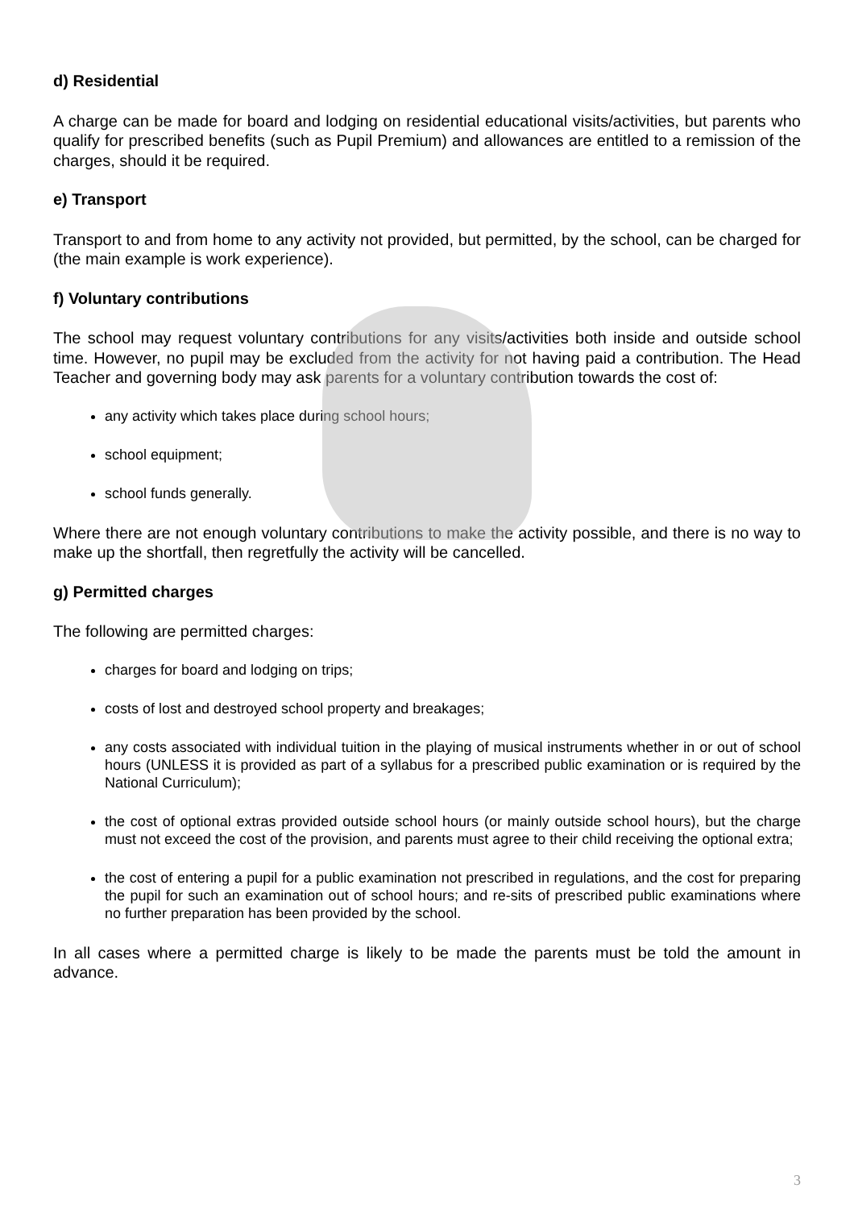d) Residential
A charge can be made for board and lodging on residential educational visits/activities, but parents who qualify for prescribed benefits (such as Pupil Premium) and allowances are entitled to a remission of the charges, should it be required.
e) Transport
Transport to and from home to any activity not provided, but permitted, by the school, can be charged for (the main example is work experience).
f) Voluntary contributions
The school may request voluntary contributions for any visits/activities both inside and outside school time. However, no pupil may be excluded from the activity for not having paid a contribution. The Head Teacher and governing body may ask parents for a voluntary contribution towards the cost of:
any activity which takes place during school hours;
school equipment;
school funds generally.
Where there are not enough voluntary contributions to make the activity possible, and there is no way to make up the shortfall, then regretfully the activity will be cancelled.
g) Permitted charges
The following are permitted charges:
charges for board and lodging on trips;
costs of lost and destroyed school property and breakages;
any costs associated with individual tuition in the playing of musical instruments whether in or out of school hours (UNLESS it is provided as part of a syllabus for a prescribed public examination or is required by the National Curriculum);
the cost of optional extras provided outside school hours (or mainly outside school hours), but the charge must not exceed the cost of the provision, and parents must agree to their child receiving the optional extra;
the cost of entering a pupil for a public examination not prescribed in regulations, and the cost for preparing the pupil for such an examination out of school hours; and re-sits of prescribed public examinations where no further preparation has been provided by the school.
In all cases where a permitted charge is likely to be made the parents must be told the amount in advance.
3